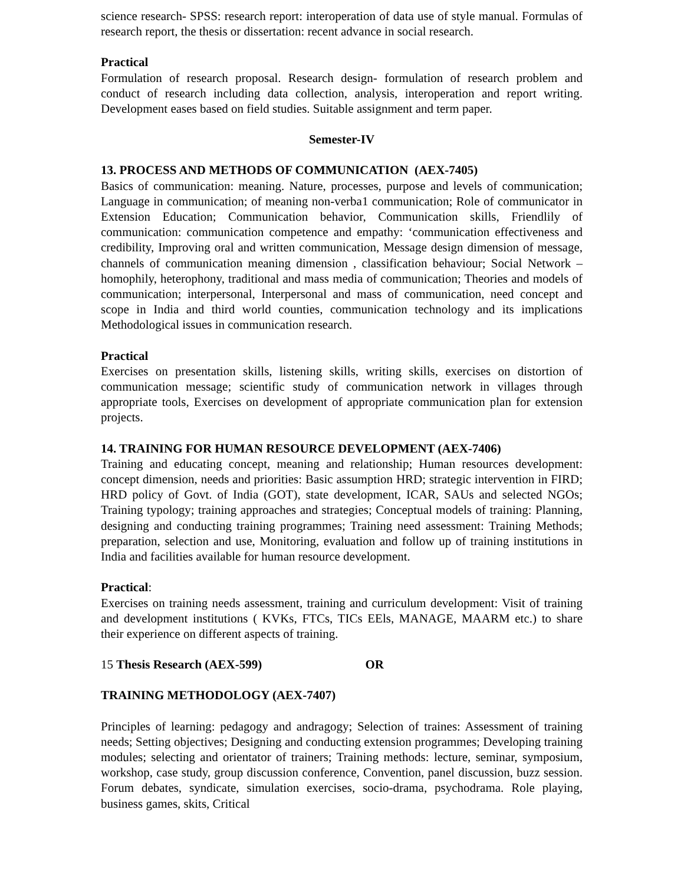science research- SPSS: research report: interoperation of data use of style manual. Formulas of research report, the thesis or dissertation: recent advance in social research.
Practical
Formulation of research proposal. Research design- formulation of research problem and conduct of research including data collection, analysis, interoperation and report writing. Development eases based on field studies. Suitable assignment and term paper.
Semester-IV
13. PROCESS AND METHODS OF COMMUNICATION (AEX-7405)
Basics of communication: meaning. Nature, processes, purpose and levels of communication; Language in communication; of meaning non-verba1 communication; Role of communicator in Extension Education; Communication behavior, Communication skills, Friendlily of communication: communication competence and empathy: ‘communication effectiveness and credibility, Improving oral and written communication, Message design dimension of message, channels of communication meaning dimension , classification behaviour; Social Network – homophily, heterophony, traditional and mass media of communication; Theories and models of communication; interpersonal, Interpersonal and mass of communication, need concept and scope in India and third world counties, communication technology and its implications Methodological issues in communication research.
Practical
Exercises on presentation skills, listening skills, writing skills, exercises on distortion of communication message; scientific study of communication network in villages through appropriate tools, Exercises on development of appropriate communication plan for extension projects.
14. TRAINING FOR HUMAN RESOURCE DEVELOPMENT (AEX-7406)
Training and educating concept, meaning and relationship; Human resources development: concept dimension, needs and priorities: Basic assumption HRD; strategic intervention in FIRD; HRD policy of Govt. of India (GOT), state development, ICAR, SAUs and selected NGOs; Training typology; training approaches and strategies; Conceptual models of training: Planning, designing and conducting training programmes; Training need assessment: Training Methods; preparation, selection and use, Monitoring, evaluation and follow up of training institutions in India and facilities available for human resource development.
Practical:
Exercises on training needs assessment, training and curriculum development: Visit of training and development institutions ( KVKs, FTCs, TICs EEls, MANAGE, MAARM etc.) to share their experience on different aspects of training.
15 Thesis Research (AEX-599) OR
TRAINING METHODOLOGY (AEX-7407)
Principles of learning: pedagogy and andragogy; Selection of traines: Assessment of training needs; Setting objectives; Designing and conducting extension programmes; Developing training modules; selecting and orientator of trainers; Training methods: lecture, seminar, symposium, workshop, case study, group discussion conference, Convention, panel discussion, buzz session. Forum debates, syndicate, simulation exercises, socio-drama, psychodrama. Role playing, business games, skits, Critical